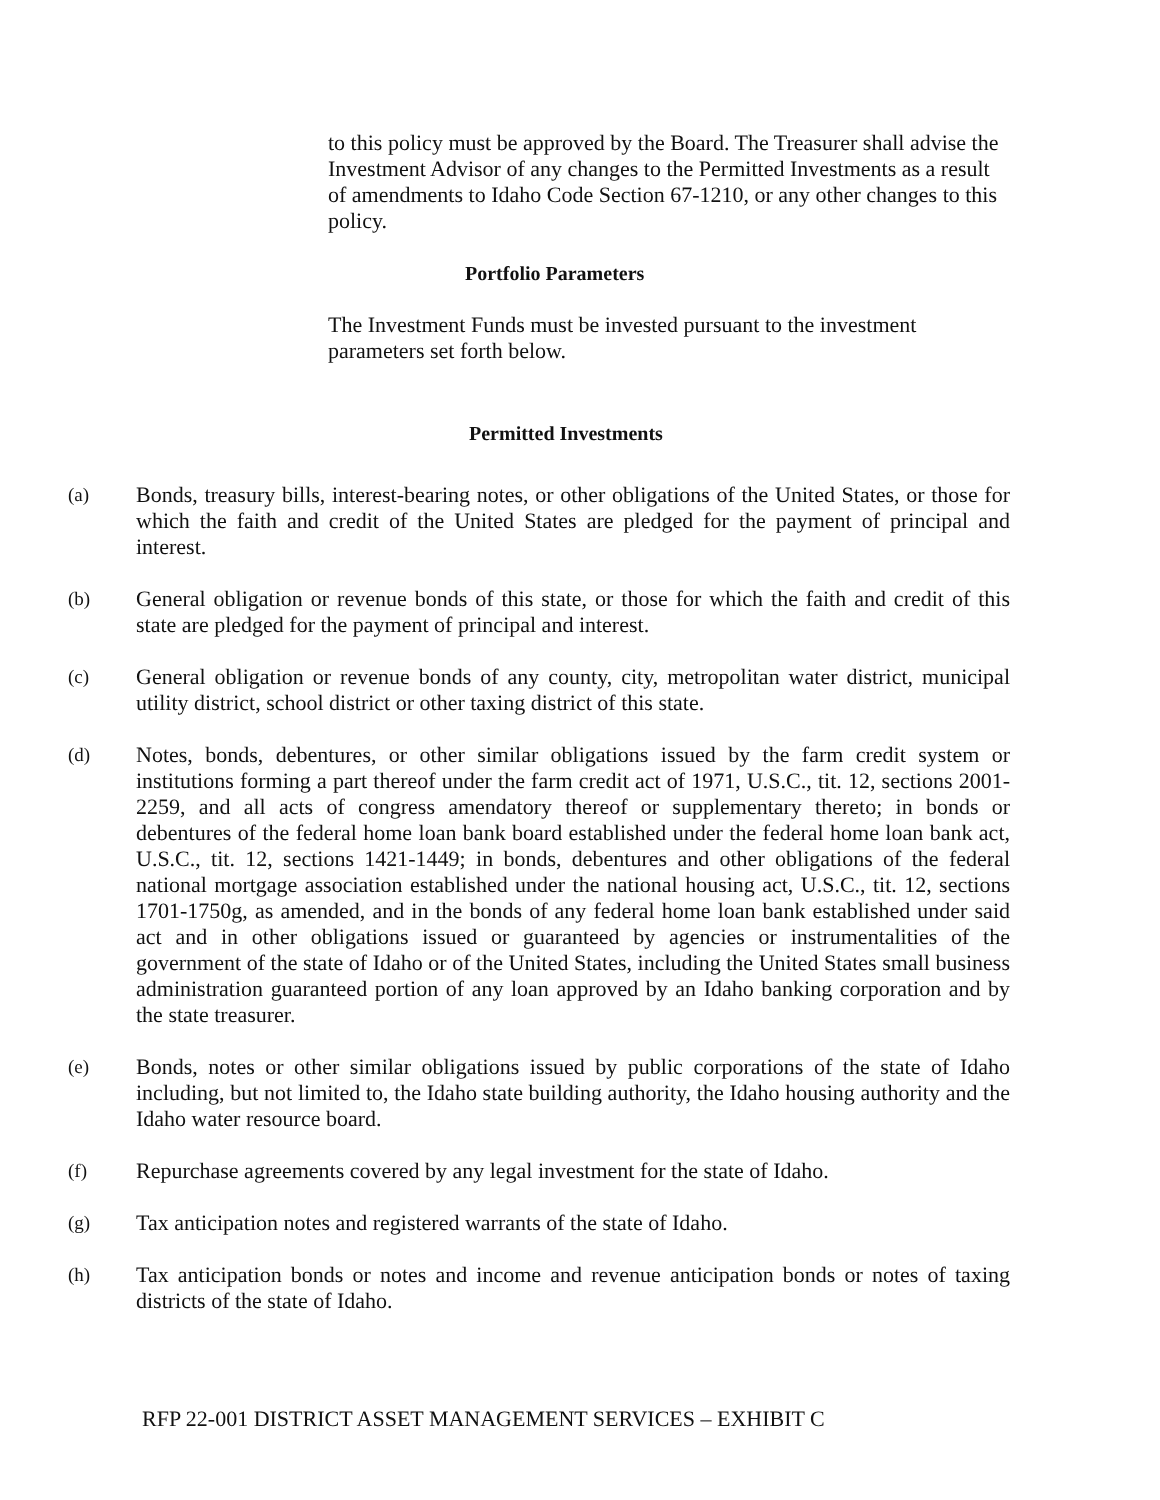to this policy must be approved by the Board. The Treasurer shall advise the Investment Advisor of any changes to the Permitted Investments as a result of amendments to Idaho Code Section 67-1210, or any other changes to this policy.
Portfolio Parameters
The Investment Funds must be invested pursuant to the investment parameters set forth below.
Permitted Investments
(a)
Bonds, treasury bills, interest-bearing notes, or other obligations of the United States, or those for which the faith and credit of the United States are pledged for the payment of principal and interest.
(b)
General obligation or revenue bonds of this state, or those for which the faith and credit of this state are pledged for the payment of principal and interest.
(c)
General obligation or revenue bonds of any county, city, metropolitan water district, municipal utility district, school district or other taxing district of this state.
(d)
Notes, bonds, debentures, or other similar obligations issued by the farm credit system or institutions forming a part thereof under the farm credit act of 1971, U.S.C., tit. 12, sections 2001-2259, and all acts of congress amendatory thereof or supplementary thereto; in bonds or debentures of the federal home loan bank board established under the federal home loan bank act, U.S.C., tit. 12, sections 1421-1449; in bonds, debentures and other obligations of the federal national mortgage association established under the national housing act, U.S.C., tit. 12, sections 1701-1750g, as amended, and in the bonds of any federal home loan bank established under said act and in other obligations issued or guaranteed by agencies or instrumentalities of the government of the state of Idaho or of the United States, including the United States small business administration guaranteed portion of any loan approved by an Idaho banking corporation and by the state treasurer.
(e)
Bonds, notes or other similar obligations issued by public corporations of the state of Idaho including, but not limited to, the Idaho state building authority, the Idaho housing authority and the Idaho water resource board.
(f)
Repurchase agreements covered by any legal investment for the state of Idaho.
(g)
Tax anticipation notes and registered warrants of the state of Idaho.
(h)
Tax anticipation bonds or notes and income and revenue anticipation bonds or notes of taxing districts of the state of Idaho.
RFP 22-001 DISTRICT ASSET MANAGEMENT SERVICES – EXHIBIT C